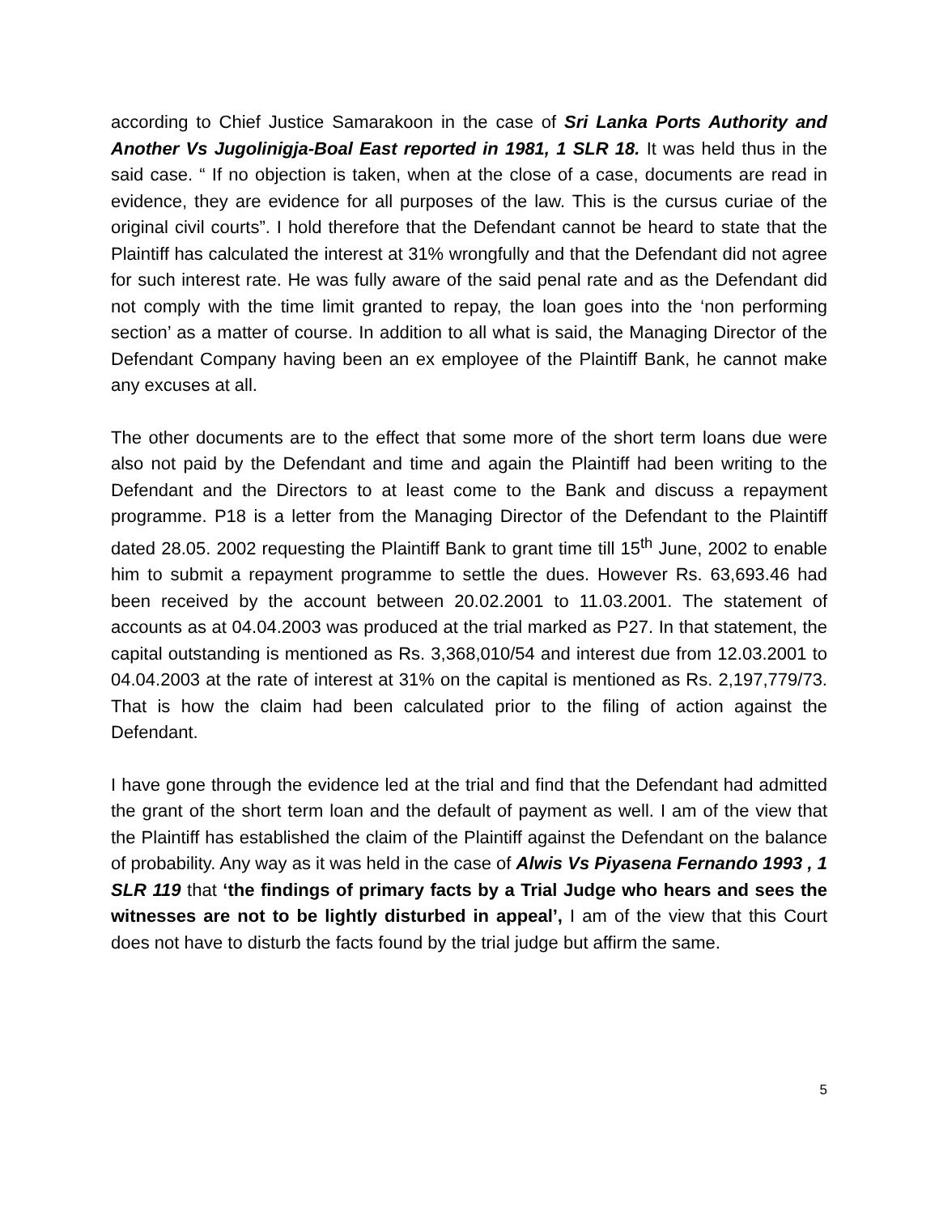according to Chief Justice Samarakoon in the case of Sri Lanka Ports Authority and Another Vs Jugolinigja-Boal East reported in 1981, 1 SLR 18. It was held thus in the said case. “ If no objection is taken, when at the close of a case, documents are read in evidence, they are evidence for all purposes of the law. This is the cursus curiae of the original civil courts”. I hold therefore that the Defendant cannot be heard to state that the Plaintiff has calculated the interest at 31% wrongfully and that the Defendant did not agree for such interest rate. He was fully aware of the said penal rate and as the Defendant did not comply with the time limit granted to repay, the loan goes into the ‘non performing section’ as a matter of course. In addition to all what is said, the Managing Director of the Defendant Company having been an ex employee of the Plaintiff Bank, he cannot make any excuses at all.
The other documents are to the effect that some more of the short term loans due were also not paid by the Defendant and time and again the Plaintiff had been writing to the Defendant and the Directors to at least come to the Bank and discuss a repayment programme. P18 is a letter from the Managing Director of the Defendant to the Plaintiff dated 28.05. 2002 requesting the Plaintiff Bank to grant time till 15<sup>th</sup> June, 2002 to enable him to submit a repayment programme to settle the dues. However Rs. 63,693.46 had been received by the account between 20.02.2001 to 11.03.2001. The statement of accounts as at 04.04.2003 was produced at the trial marked as P27. In that statement, the capital outstanding is mentioned as Rs. 3,368,010/54 and interest due from 12.03.2001 to 04.04.2003 at the rate of interest at 31% on the capital is mentioned as Rs. 2,197,779/73. That is how the claim had been calculated prior to the filing of action against the Defendant.
I have gone through the evidence led at the trial and find that the Defendant had admitted the grant of the short term loan and the default of payment as well. I am of the view that the Plaintiff has established the claim of the Plaintiff against the Defendant on the balance of probability. Any way as it was held in the case of Alwis Vs Piyasena Fernando 1993 , 1 SLR 119 that ‘the findings of primary facts by a Trial Judge who hears and sees the witnesses are not to be lightly disturbed in appeal’, I am of the view that this Court does not have to disturb the facts found by the trial judge but affirm the same.
5